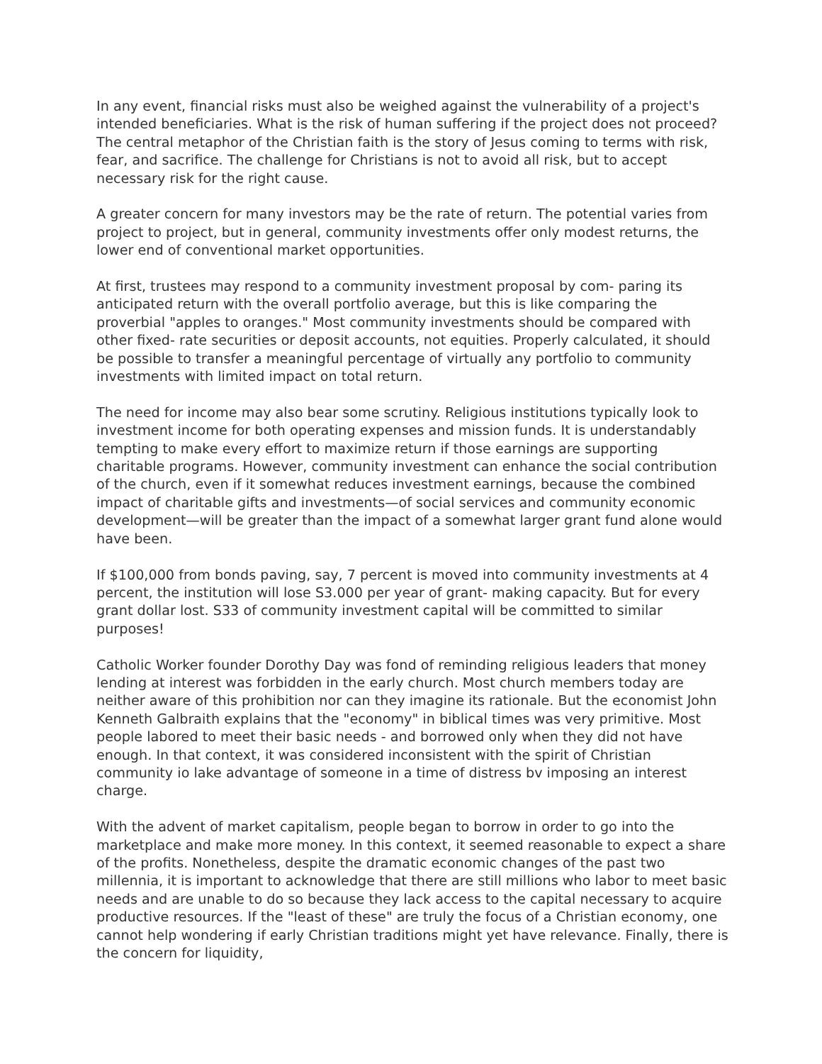In any event, financial risks must also be weighed against the vulnerability of a project's intended beneficiaries. What is the risk of human suffering if the project does not proceed? The central metaphor of the Christian faith is the story of Jesus coming to terms with risk, fear, and sacrifice. The challenge for Christians is not to avoid all risk, but to accept necessary risk for the right cause.
A greater concern for many investors may be the rate of return. The potential varies from project to project, but in general, community investments offer only modest returns, the lower end of conventional market opportunities.
At first, trustees may respond to a community investment proposal by com- paring its anticipated return with the overall portfolio average, but this is like comparing the proverbial "apples to oranges." Most community investments should be compared with other fixed- rate securities or deposit accounts, not equities. Properly calculated, it should be possible to transfer a meaningful percentage of virtually any portfolio to community investments with limited impact on total return.
The need for income may also bear some scrutiny. Religious institutions typically look to investment income for both operating expenses and mission funds. It is understandably tempting to make every effort to maximize return if those earnings are supporting charitable programs. However, community investment can enhance the social contribution of the church, even if it somewhat reduces investment earnings, because the combined impact of charitable gifts and investments—of social services and community economic development—will be greater than the impact of a somewhat larger grant fund alone would have been.
If $100,000 from bonds paving, say, 7 percent is moved into community investments at 4 percent, the institution will lose S3.000 per year of grant- making capacity. But for every grant dollar lost. S33 of community investment capital will be committed to similar purposes!
Catholic Worker founder Dorothy Day was fond of reminding religious leaders that money lending at interest was forbidden in the early church. Most church members today are neither aware of this prohibition nor can they imagine its rationale. But the economist John Kenneth Galbraith explains that the "economy" in biblical times was very primitive. Most people labored to meet their basic needs - and borrowed only when they did not have enough. In that context, it was considered inconsistent with the spirit of Christian community io lake advantage of someone in a time of distress bv imposing an interest charge.
With the advent of market capitalism, people began to borrow in order to go into the marketplace and make more money. In this context, it seemed reasonable to expect a share of the profits. Nonetheless, despite the dramatic economic changes of the past two millennia, it is important to acknowledge that there are still millions who labor to meet basic needs and are unable to do so because they lack access to the capital necessary to acquire productive resources. If the "least of these" are truly the focus of a Christian economy, one cannot help wondering if early Christian traditions might yet have relevance. Finally, there is the concern for liquidity,